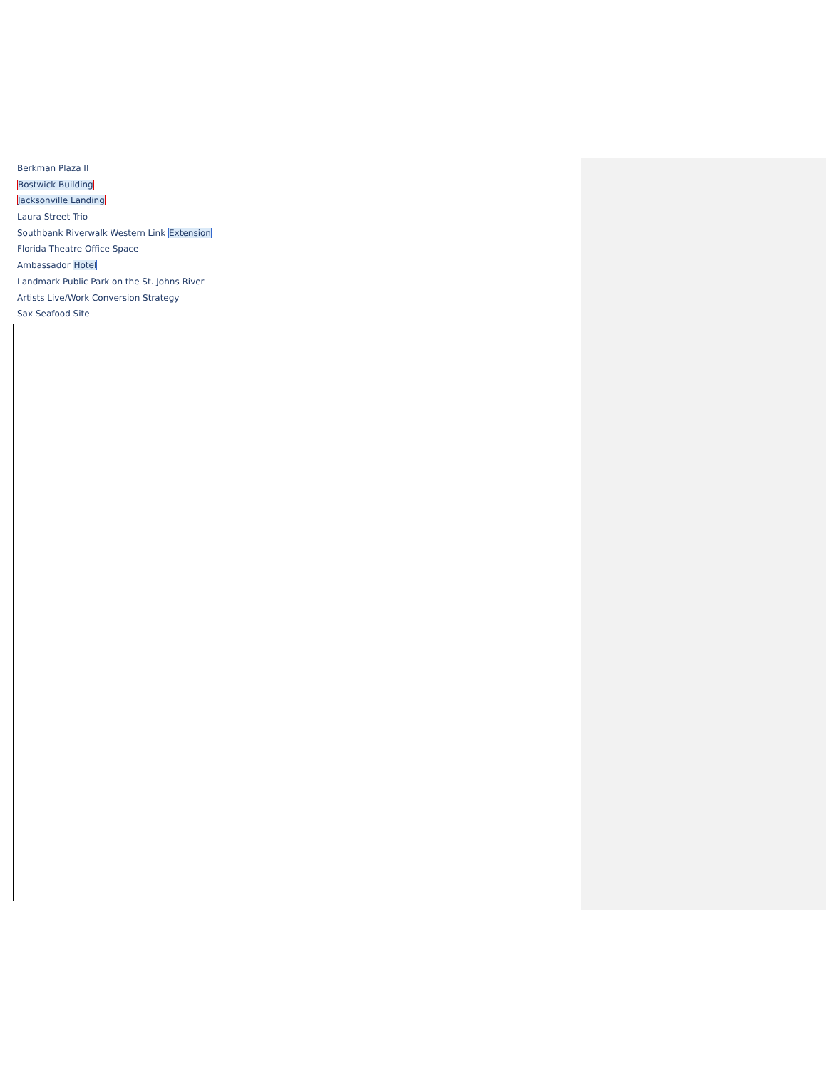Berkman Plaza II
Bostwick Building
Jacksonville Landing
Laura Street Trio
Southbank Riverwalk Western Link Extension
Florida Theatre Office Space
Ambassador Hotel
Landmark Public Park on the St. Johns River
Artists Live/Work Conversion Strategy
Sax Seafood Site